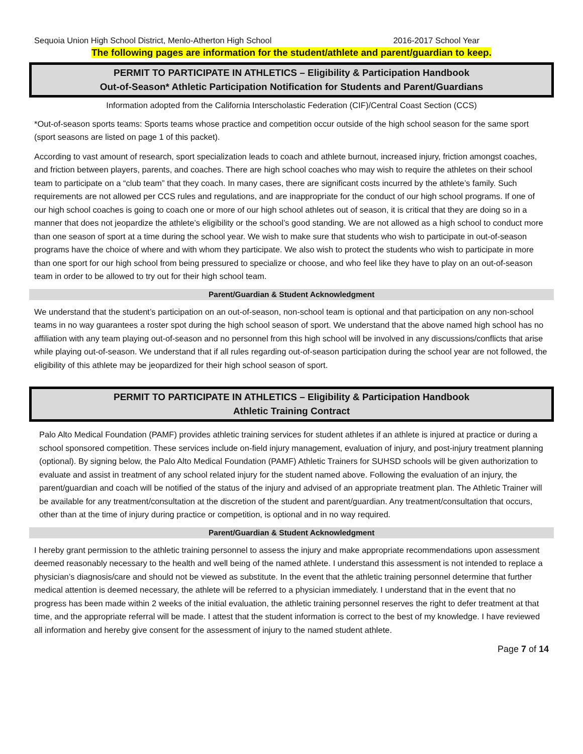Sequoia Union High School District, Menlo-Atherton High School 2016-2017 School Year
The following pages are information for the student/athlete and parent/guardian to keep.
PERMIT TO PARTICIPATE IN ATHLETICS – Eligibility & Participation Handbook
Out-of-Season* Athletic Participation Notification for Students and Parent/Guardians
Information adopted from the California Interscholastic Federation (CIF)/Central Coast Section (CCS)
*Out-of-season sports teams: Sports teams whose practice and competition occur outside of the high school season for the same sport (sport seasons are listed on page 1 of this packet).
According to vast amount of research, sport specialization leads to coach and athlete burnout, increased injury, friction amongst coaches, and friction between players, parents, and coaches. There are high school coaches who may wish to require the athletes on their school team to participate on a “club team” that they coach. In many cases, there are significant costs incurred by the athlete’s family. Such requirements are not allowed per CCS rules and regulations, and are inappropriate for the conduct of our high school programs. If one of our high school coaches is going to coach one or more of our high school athletes out of season, it is critical that they are doing so in a manner that does not jeopardize the athlete’s eligibility or the school’s good standing. We are not allowed as a high school to conduct more than one season of sport at a time during the school year. We wish to make sure that students who wish to participate in out-of-season programs have the choice of where and with whom they participate. We also wish to protect the students who wish to participate in more than one sport for our high school from being pressured to specialize or choose, and who feel like they have to play on an out-of-season team in order to be allowed to try out for their high school team.
Parent/Guardian & Student Acknowledgment
We understand that the student’s participation on an out-of-season, non-school team is optional and that participation on any non-school teams in no way guarantees a roster spot during the high school season of sport. We understand that the above named high school has no affiliation with any team playing out-of-season and no personnel from this high school will be involved in any discussions/conflicts that arise while playing out-of-season. We understand that if all rules regarding out-of-season participation during the school year are not followed, the eligibility of this athlete may be jeopardized for their high school season of sport.
PERMIT TO PARTICIPATE IN ATHLETICS – Eligibility & Participation Handbook
Athletic Training Contract
Palo Alto Medical Foundation (PAMF) provides athletic training services for student athletes if an athlete is injured at practice or during a school sponsored competition. These services include on-field injury management, evaluation of injury, and post-injury treatment planning (optional). By signing below, the Palo Alto Medical Foundation (PAMF) Athletic Trainers for SUHSD schools will be given authorization to evaluate and assist in treatment of any school related injury for the student named above. Following the evaluation of an injury, the parent/guardian and coach will be notified of the status of the injury and advised of an appropriate treatment plan. The Athletic Trainer will be available for any treatment/consultation at the discretion of the student and parent/guardian. Any treatment/consultation that occurs, other than at the time of injury during practice or competition, is optional and in no way required.
Parent/Guardian & Student Acknowledgment
I hereby grant permission to the athletic training personnel to assess the injury and make appropriate recommendations upon assessment deemed reasonably necessary to the health and well being of the named athlete. I understand this assessment is not intended to replace a physician’s diagnosis/care and should not be viewed as substitute. In the event that the athletic training personnel determine that further medical attention is deemed necessary, the athlete will be referred to a physician immediately. I understand that in the event that no progress has been made within 2 weeks of the initial evaluation, the athletic training personnel reserves the right to defer treatment at that time, and the appropriate referral will be made. I attest that the student information is correct to the best of my knowledge. I have reviewed all information and hereby give consent for the assessment of injury to the named student athlete.
Page 7 of 14